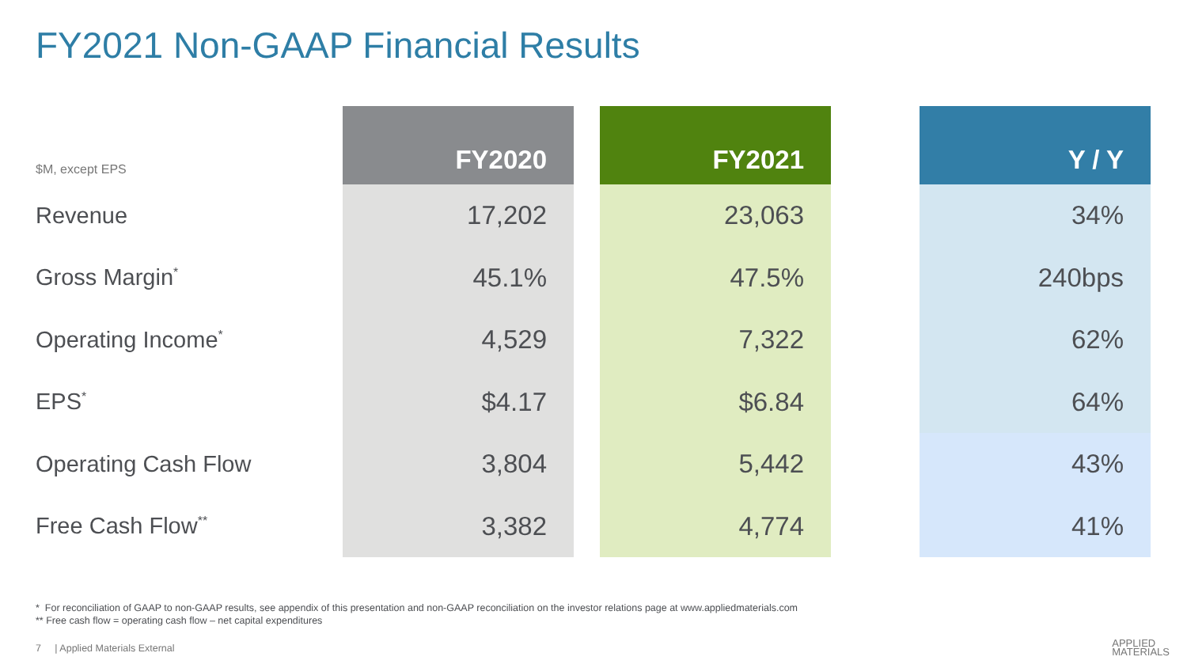FY2021 Non-GAAP Financial Results
| $M, except EPS | FY2020 | | FY2021 | | Y / Y |
| --- | --- | --- | --- | --- | --- |
| Revenue | 17,202 | | 23,063 | | 34% |
| Gross Margin<sup>*</sup> | 45.1% | | 47.5% | | 240bps |
| Operating Income<sup>*</sup> | 4,529 | | 7,322 | | 62% |
| EPS<sup>*</sup> | $4.17 | | $6.84 | | 64% |
| Operating Cash Flow | 3,804 | | 5,442 | | 43% |
| Free Cash Flow<sup>**</sup> | 3,382 | | 4,774 | | 41% |
* For reconciliation of GAAP to non-GAAP results, see appendix of this presentation and non-GAAP reconciliation on the investor relations page at www.appliedmaterials.com
** Free cash flow = operating cash flow – net capital expenditures
7 | Applied Materials External
APPLIED
MATERIALS